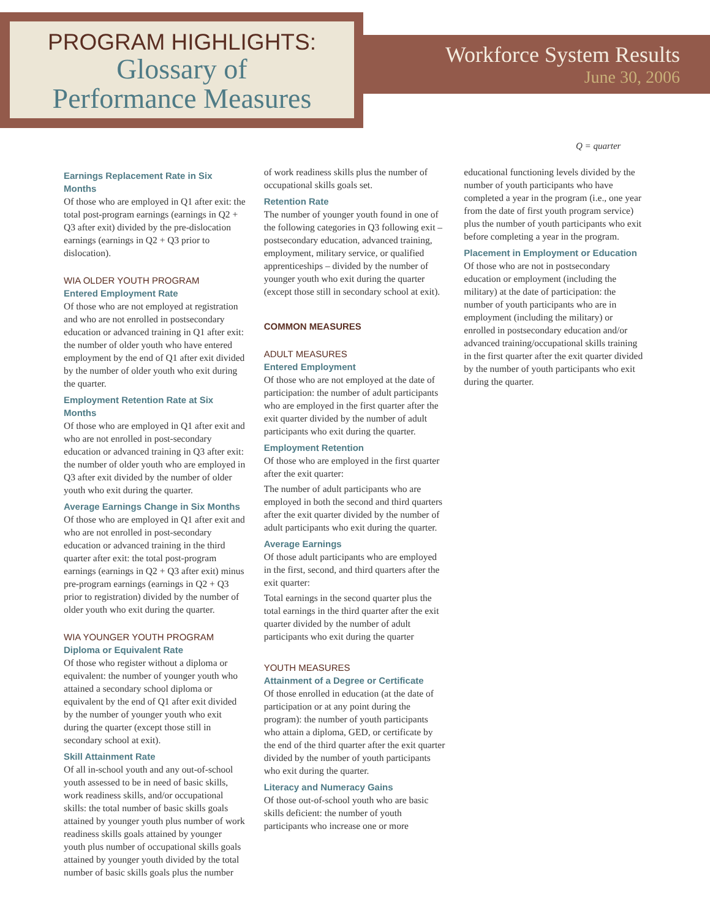PROGRAM HIGHLIGHTS:
Glossary of
Performance Measures
Workforce System Results
June 30, 2006
Q = quarter
Earnings Replacement Rate in Six Months
Of those who are employed in Q1 after exit: the total post-program earnings (earnings in Q2 + Q3 after exit) divided by the pre-dislocation earnings (earnings in Q2 + Q3 prior to dislocation).
WIA OLDER YOUTH PROGRAM
Entered Employment Rate
Of those who are not employed at registration and who are not enrolled in postsecondary education or advanced training in Q1 after exit: the number of older youth who have entered employment by the end of Q1 after exit divided by the number of older youth who exit during the quarter.
Employment Retention Rate at Six Months
Of those who are employed in Q1 after exit and who are not enrolled in post-secondary education or advanced training in Q3 after exit: the number of older youth who are employed in Q3 after exit divided by the number of older youth who exit during the quarter.
Average Earnings Change in Six Months
Of those who are employed in Q1 after exit and who are not enrolled in post-secondary education or advanced training in the third quarter after exit: the total post-program earnings (earnings in Q2 + Q3 after exit) minus pre-program earnings (earnings in Q2 + Q3 prior to registration) divided by the number of older youth who exit during the quarter.
WIA YOUNGER YOUTH PROGRAM
Diploma or Equivalent Rate
Of those who register without a diploma or equivalent: the number of younger youth who attained a secondary school diploma or equivalent by the end of Q1 after exit divided by the number of younger youth who exit during the quarter (except those still in secondary school at exit).
Skill Attainment Rate
Of all in-school youth and any out-of-school youth assessed to be in need of basic skills, work readiness skills, and/or occupational skills: the total number of basic skills goals attained by younger youth plus number of work readiness skills goals attained by younger youth plus number of occupational skills goals attained by younger youth divided by the total number of basic skills goals plus the number
of work readiness skills plus the number of occupational skills goals set.
Retention Rate
The number of younger youth found in one of the following categories in Q3 following exit – postsecondary education, advanced training, employment, military service, or qualified apprenticeships – divided by the number of younger youth who exit during the quarter (except those still in secondary school at exit).
COMMON MEASURES
ADULT MEASURES
Entered Employment
Of those who are not employed at the date of participation: the number of adult participants who are employed in the first quarter after the exit quarter divided by the number of adult participants who exit during the quarter.
Employment Retention
Of those who are employed in the first quarter after the exit quarter:
The number of adult participants who are employed in both the second and third quarters after the exit quarter divided by the number of adult participants who exit during the quarter.
Average Earnings
Of those adult participants who are employed in the first, second, and third quarters after the exit quarter:
Total earnings in the second quarter plus the total earnings in the third quarter after the exit quarter divided by the number of adult participants who exit during the quarter
YOUTH MEASURES
Attainment of a Degree or Certificate
Of those enrolled in education (at the date of participation or at any point during the program): the number of youth participants who attain a diploma, GED, or certificate by the end of the third quarter after the exit quarter divided by the number of youth participants who exit during the quarter.
Literacy and Numeracy Gains
Of those out-of-school youth who are basic skills deficient: the number of youth participants who increase one or more
educational functioning levels divided by the number of youth participants who have completed a year in the program (i.e., one year from the date of first youth program service) plus the number of youth participants who exit before completing a year in the program.
Placement in Employment or Education
Of those who are not in postsecondary education or employment (including the military) at the date of participation: the number of youth participants who are in employment (including the military) or enrolled in postsecondary education and/or advanced training/occupational skills training in the first quarter after the exit quarter divided by the number of youth participants who exit during the quarter.